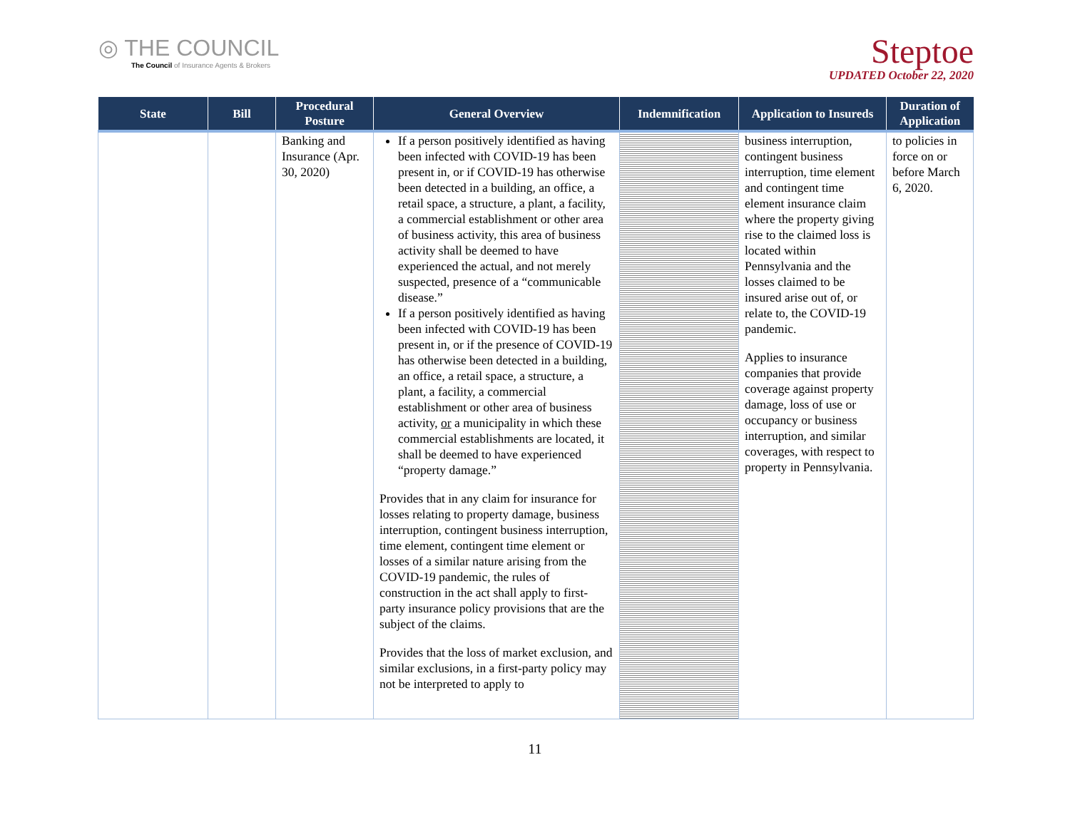◎ THE COUNCIL
The Council of Insurance Agents & Brokers
Steptoe
UPDATED October 22, 2020
| State | Bill | Procedural Posture | General Overview | Indemnification | Application to Insureds | Duration of Application |
| --- | --- | --- | --- | --- | --- | --- |
| | | Banking and Insurance (Apr. 30, 2020) | If a person positively identified as having been infected with COVID-19 has been present in, or if COVID-19 has otherwise been detected in a building, an office, a retail space, a structure, a plant, a facility, a commercial establishment or other area of business activity, this area of business activity shall be deemed to have experienced the actual, and not merely suspected, presence of a “communicable disease.” If a person positively identified as having been infected with COVID-19 has been present in, or if the presence of COVID-19 has otherwise been detected in a building, an office, a retail space, a structure, a plant, a facility, a commercial establishment or other area of business activity, or a municipality in which these commercial establishments are located, it shall be deemed to have experienced “property damage.” Provides that in any claim for insurance for losses relating to property damage, business interruption, contingent business interruption, time element, contingent time element or losses of a similar nature arising from the COVID-19 pandemic, the rules of construction in the act shall apply to first-party insurance policy provisions that are the subject of the claims. Provides that the loss of market exclusion, and similar exclusions, in a first-party policy may not be interpreted to apply to | | business interruption, contingent business interruption, time element and contingent time element insurance claim where the property giving rise to the claimed loss is located within Pennsylvania and the losses claimed to be insured arise out of, or relate to, the COVID-19 pandemic. Applies to insurance companies that provide coverage against property damage, loss of use or occupancy or business interruption, and similar coverages, with respect to property in Pennsylvania. | to policies in force on or before March 6, 2020. |
11